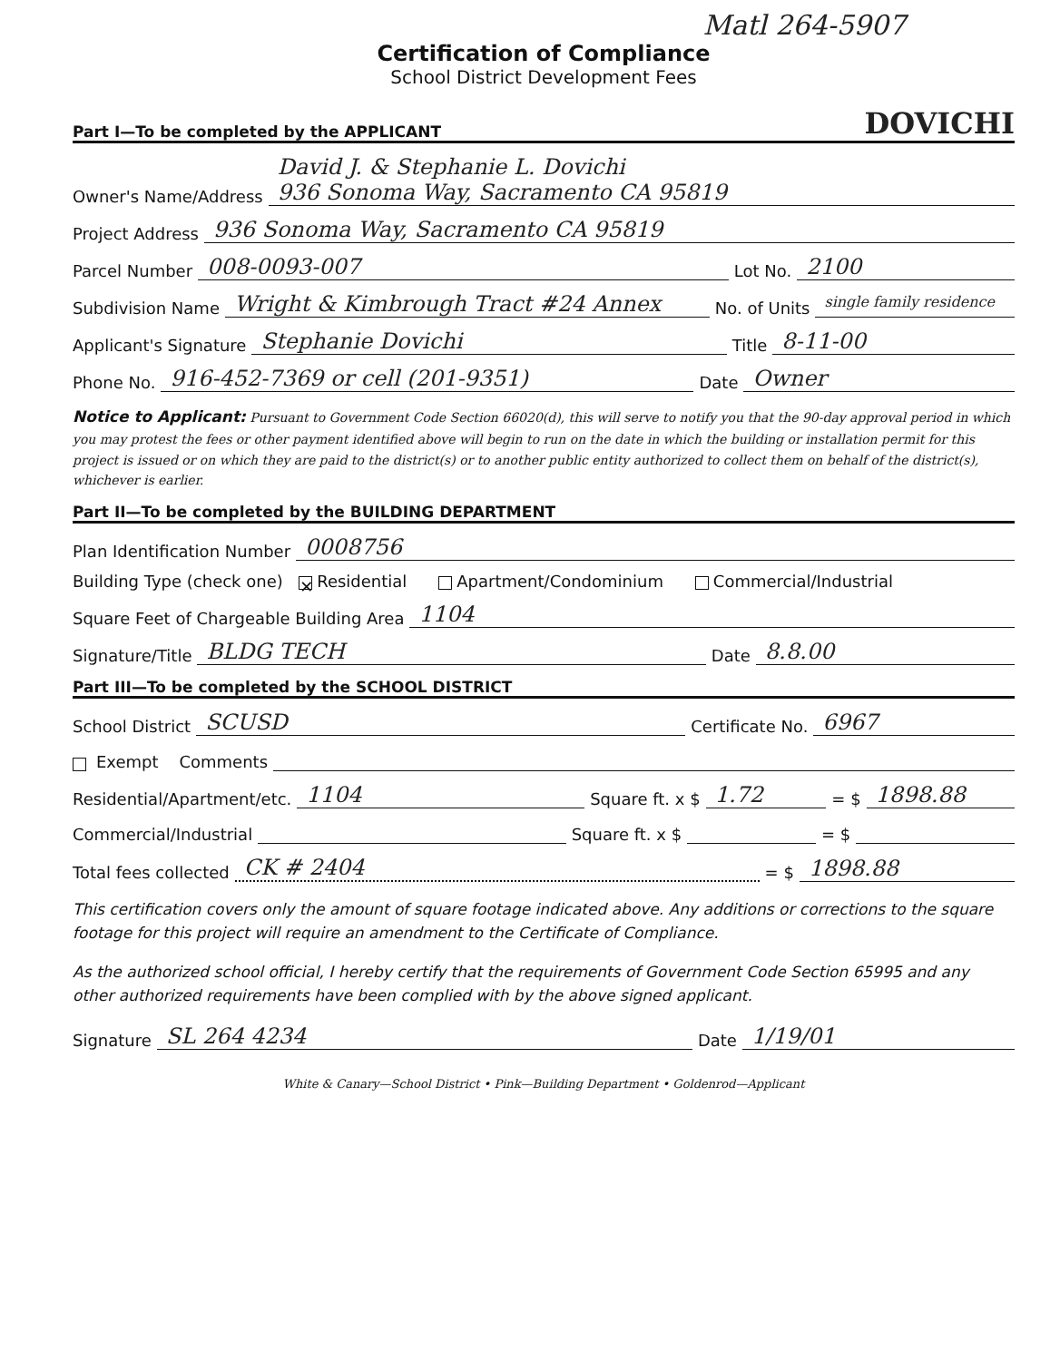Matl 264-5907
Certification of Compliance
School District Development Fees
Part I—To be completed by the APPLICANT DOVICHI
Owner's Name/Address David J. & Stephanie L. Dovichi
936 Sonoma Way, Sacramento CA 95819
Project Address 936 Sonoma Way, Sacramento CA 95819
Parcel Number 008-0093-007 Lot No. 2100
Subdivision Name Wright & Kimbrough Tract #24 Annex No. of Units single family residence
Applicant's Signature Stephanie Dovichi Title 8-11-00
Phone No. 916-452-7369 or cell (201-9351) Date Owner
Notice to Applicant: Pursuant to Government Code Section 66020(d), this will serve to notify you that the 90-day approval period in which you may protest the fees or other payment identified above will begin to run on the date in which the building or installation permit for this project is issued or on which they are paid to the district(s) or to another public entity authorized to collect them on behalf of the district(s), whichever is earlier.
Part II—To be completed by the BUILDING DEPARTMENT
Plan Identification Number 0008756
Building Type (check one) ✕ Residential Apartment/Condominium Commercial/Industrial
Square Feet of Chargeable Building Area 1104
Signature/Title BLDG TECH Date 8.8.00
Part III—To be completed by the SCHOOL DISTRICT
School District SCUSD Certificate No. 6967
Exempt Comments
Residential/Apartment/etc. 1104 Square ft. x $ 1.72 = $ 1898.88
Commercial/Industrial Square ft. x $ = $
Total fees collected CK # 2404 = $ 1898.88
This certification covers only the amount of square footage indicated above. Any additions or corrections to the square footage for this project will require an amendment to the Certificate of Compliance.
As the authorized school official, I hereby certify that the requirements of Government Code Section 65995 and any other authorized requirements have been complied with by the above signed applicant.
Signature SL 264 4234 Date 1/19/01
White & Canary—School District • Pink—Building Department • Goldenrod—Applicant